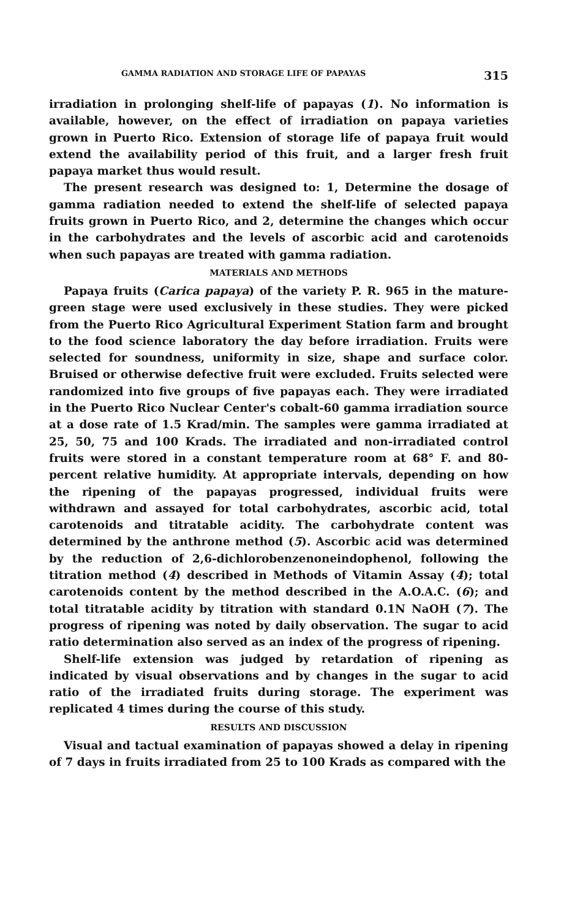GAMMA RADIATION AND STORAGE LIFE OF PAPAYAS 315
irradiation in prolonging shelf-life of papayas (1). No information is available, however, on the effect of irradiation on papaya varieties grown in Puerto Rico. Extension of storage life of papaya fruit would extend the availability period of this fruit, and a larger fresh fruit papaya market thus would result.
The present research was designed to: 1, Determine the dosage of gamma radiation needed to extend the shelf-life of selected papaya fruits grown in Puerto Rico, and 2, determine the changes which occur in the carbohydrates and the levels of ascorbic acid and carotenoids when such papayas are treated with gamma radiation.
MATERIALS AND METHODS
Papaya fruits (Carica papaya) of the variety P. R. 965 in the mature-green stage were used exclusively in these studies. They were picked from the Puerto Rico Agricultural Experiment Station farm and brought to the food science laboratory the day before irradiation. Fruits were selected for soundness, uniformity in size, shape and surface color. Bruised or otherwise defective fruit were excluded. Fruits selected were randomized into five groups of five papayas each. They were irradiated in the Puerto Rico Nuclear Center's cobalt-60 gamma irradiation source at a dose rate of 1.5 Krad/min. The samples were gamma irradiated at 25, 50, 75 and 100 Krads. The irradiated and non-irradiated control fruits were stored in a constant temperature room at 68° F. and 80-percent relative humidity. At appropriate intervals, depending on how the ripening of the papayas progressed, individual fruits were withdrawn and assayed for total carbohydrates, ascorbic acid, total carotenoids and titratable acidity. The carbohydrate content was determined by the anthrone method (5). Ascorbic acid was determined by the reduction of 2,6-dichlorobenzenoneindophenol, following the titration method (4) described in Methods of Vitamin Assay (4); total carotenoids content by the method described in the A.O.A.C. (6); and total titratable acidity by titration with standard 0.1N NaOH (7). The progress of ripening was noted by daily observation. The sugar to acid ratio determination also served as an index of the progress of ripening.
Shelf-life extension was judged by retardation of ripening as indicated by visual observations and by changes in the sugar to acid ratio of the irradiated fruits during storage. The experiment was replicated 4 times during the course of this study.
RESULTS AND DISCUSSION
Visual and tactual examination of papayas showed a delay in ripening of 7 days in fruits irradiated from 25 to 100 Krads as compared with the